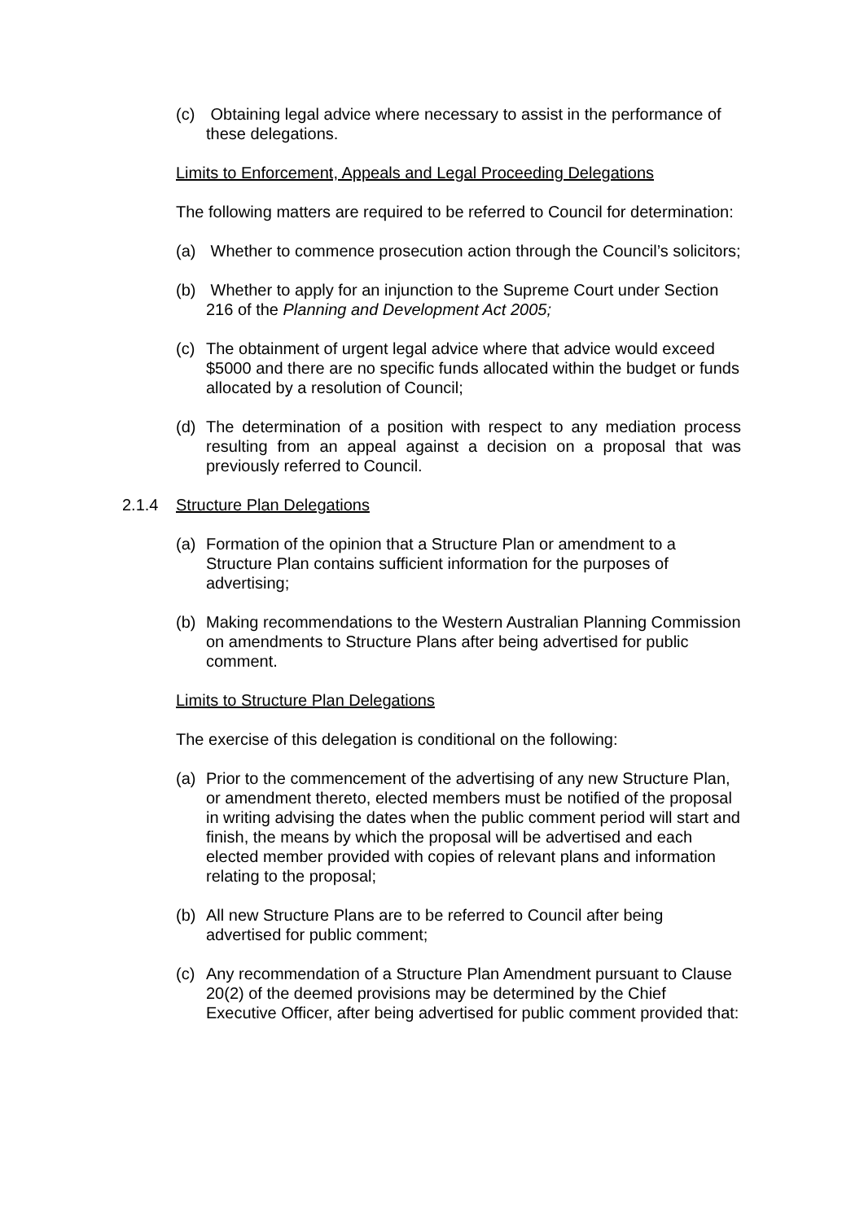(c) Obtaining legal advice where necessary to assist in the performance of these delegations.
Limits to Enforcement, Appeals and Legal Proceeding Delegations
The following matters are required to be referred to Council for determination:
(a) Whether to commence prosecution action through the Council’s solicitors;
(b) Whether to apply for an injunction to the Supreme Court under Section 216 of the Planning and Development Act 2005;
(c) The obtainment of urgent legal advice where that advice would exceed $5000 and there are no specific funds allocated within the budget or funds allocated by a resolution of Council;
(d) The determination of a position with respect to any mediation process resulting from an appeal against a decision on a proposal that was previously referred to Council.
2.1.4 Structure Plan Delegations
(a) Formation of the opinion that a Structure Plan or amendment to a Structure Plan contains sufficient information for the purposes of advertising;
(b) Making recommendations to the Western Australian Planning Commission on amendments to Structure Plans after being advertised for public comment.
Limits to Structure Plan Delegations
The exercise of this delegation is conditional on the following:
(a) Prior to the commencement of the advertising of any new Structure Plan, or amendment thereto, elected members must be notified of the proposal in writing advising the dates when the public comment period will start and finish, the means by which the proposal will be advertised and each elected member provided with copies of relevant plans and information relating to the proposal;
(b) All new Structure Plans are to be referred to Council after being advertised for public comment;
(c) Any recommendation of a Structure Plan Amendment pursuant to Clause 20(2) of the deemed provisions may be determined by the Chief Executive Officer, after being advertised for public comment provided that: